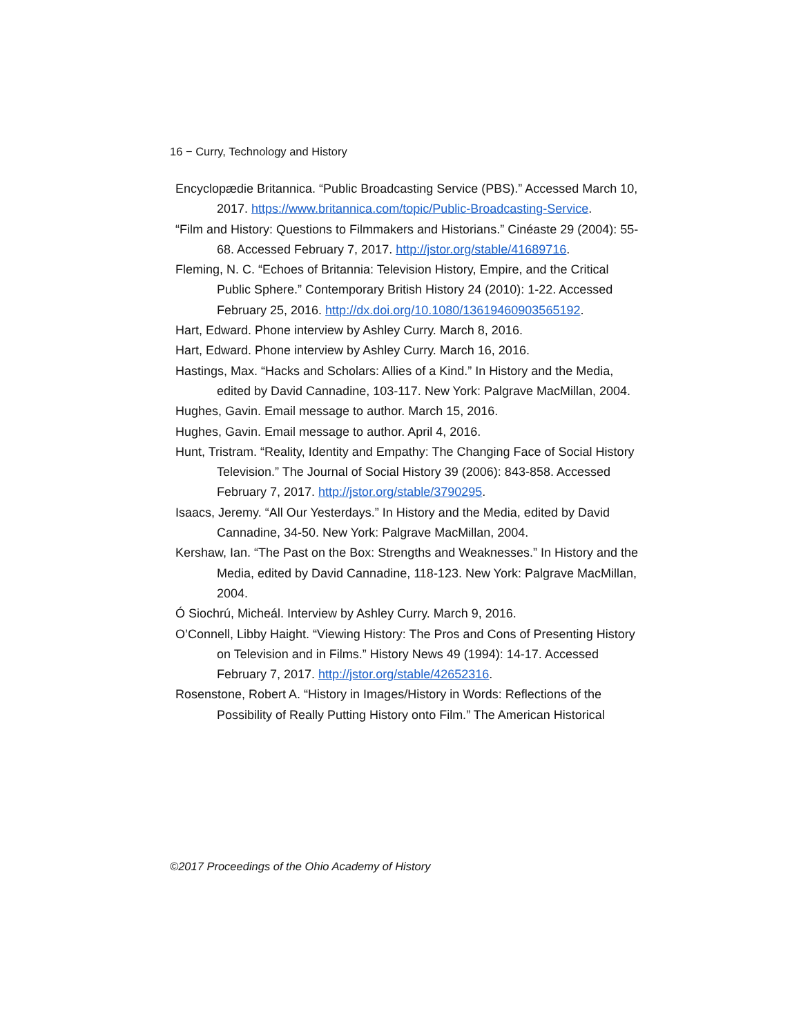16 − Curry, Technology and History
Encyclopædie Britannica. “Public Broadcasting Service (PBS).” Accessed March 10, 2017. https://www.britannica.com/topic/Public-Broadcasting-Service.
“Film and History: Questions to Filmmakers and Historians.” Cinéaste 29 (2004): 55-68. Accessed February 7, 2017. http://jstor.org/stable/41689716.
Fleming, N. C. “Echoes of Britannia: Television History, Empire, and the Critical Public Sphere.” Contemporary British History 24 (2010): 1-22. Accessed February 25, 2016. http://dx.doi.org/10.1080/13619460903565192.
Hart, Edward. Phone interview by Ashley Curry. March 8, 2016.
Hart, Edward. Phone interview by Ashley Curry. March 16, 2016.
Hastings, Max. “Hacks and Scholars: Allies of a Kind.” In History and the Media, edited by David Cannadine, 103-117. New York: Palgrave MacMillan, 2004.
Hughes, Gavin. Email message to author. March 15, 2016.
Hughes, Gavin. Email message to author. April 4, 2016.
Hunt, Tristram. “Reality, Identity and Empathy: The Changing Face of Social History Television.” The Journal of Social History 39 (2006): 843-858. Accessed February 7, 2017. http://jstor.org/stable/3790295.
Isaacs, Jeremy. “All Our Yesterdays.” In History and the Media, edited by David Cannadine, 34-50. New York: Palgrave MacMillan, 2004.
Kershaw, Ian. “The Past on the Box: Strengths and Weaknesses.” In History and the Media, edited by David Cannadine, 118-123. New York: Palgrave MacMillan, 2004.
Ó Siochrú, Micheál. Interview by Ashley Curry. March 9, 2016.
O’Connell, Libby Haight. “Viewing History: The Pros and Cons of Presenting History on Television and in Films.” History News 49 (1994): 14-17. Accessed February 7, 2017. http://jstor.org/stable/42652316.
Rosenstone, Robert A. “History in Images/History in Words: Reflections of the Possibility of Really Putting History onto Film.” The American Historical
©2017 Proceedings of the Ohio Academy of History